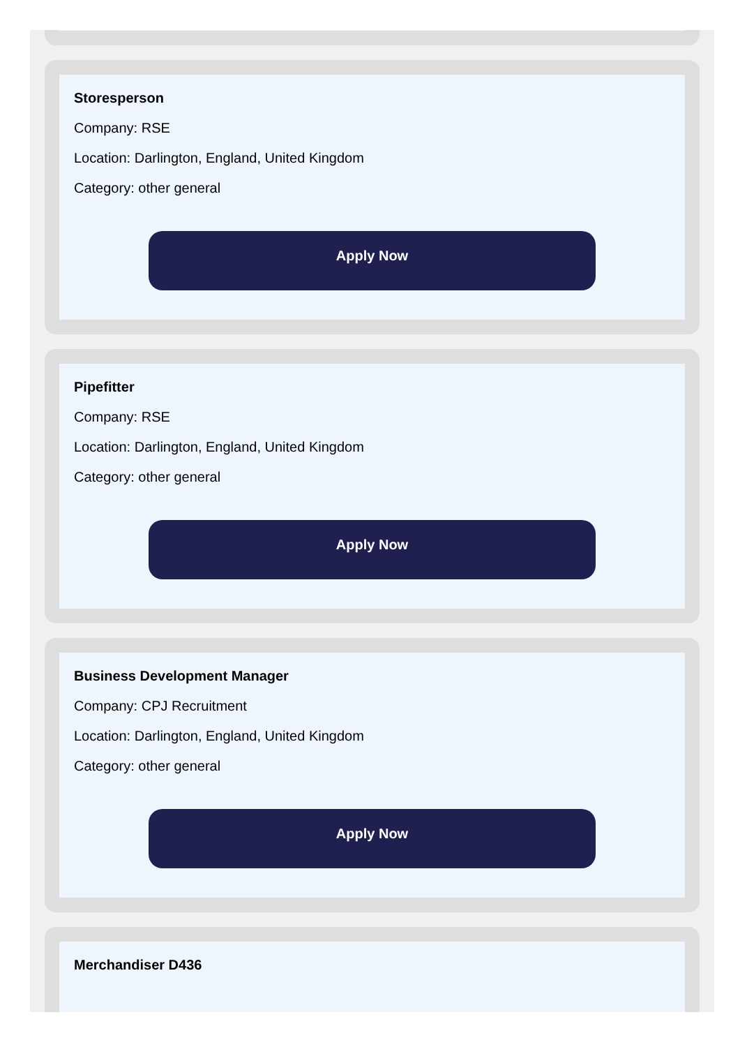Storesperson
Company: RSE
Location: Darlington, England, United Kingdom
Category: other general
Apply Now
Pipefitter
Company: RSE
Location: Darlington, England, United Kingdom
Category: other general
Apply Now
Business Development Manager
Company: CPJ Recruitment
Location: Darlington, England, United Kingdom
Category: other general
Apply Now
Merchandiser D436